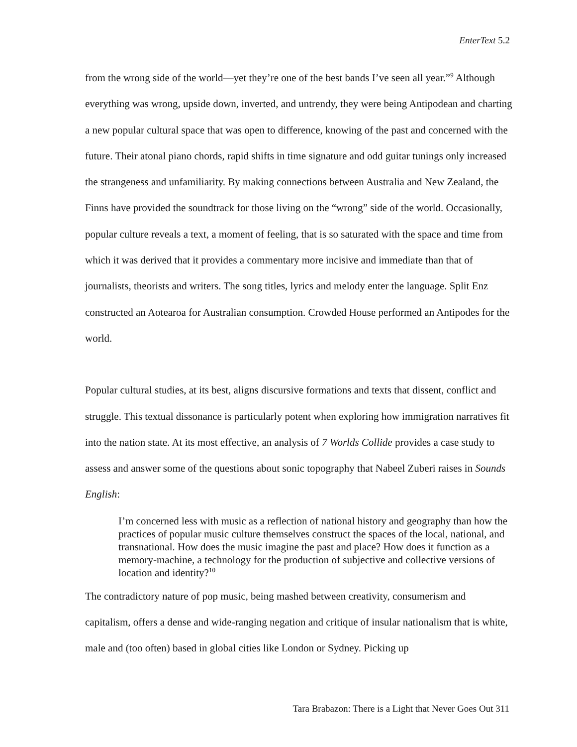EnterText 5.2
from the wrong side of the world—yet they’re one of the best bands I’ve seen all year.”<sup>9</sup> Although everything was wrong, upside down, inverted, and untrendy, they were being Antipodean and charting a new popular cultural space that was open to difference, knowing of the past and concerned with the future. Their atonal piano chords, rapid shifts in time signature and odd guitar tunings only increased the strangeness and unfamiliarity. By making connections between Australia and New Zealand, the Finns have provided the soundtrack for those living on the “wrong” side of the world. Occasionally, popular culture reveals a text, a moment of feeling, that is so saturated with the space and time from which it was derived that it provides a commentary more incisive and immediate than that of journalists, theorists and writers. The song titles, lyrics and melody enter the language. Split Enz constructed an Aotearoa for Australian consumption. Crowded House performed an Antipodes for the world.
Popular cultural studies, at its best, aligns discursive formations and texts that dissent, conflict and struggle. This textual dissonance is particularly potent when exploring how immigration narratives fit into the nation state. At its most effective, an analysis of 7 Worlds Collide provides a case study to assess and answer some of the questions about sonic topography that Nabeel Zuberi raises in Sounds English:
I’m concerned less with music as a reflection of national history and geography than how the practices of popular music culture themselves construct the spaces of the local, national, and transnational. How does the music imagine the past and place? How does it function as a memory-machine, a technology for the production of subjective and collective versions of location and identity?<sup>10</sup>
The contradictory nature of pop music, being mashed between creativity, consumerism and capitalism, offers a dense and wide-ranging negation and critique of insular nationalism that is white, male and (too often) based in global cities like London or Sydney. Picking up
Tara Brabazon: There is a Light that Never Goes Out 311